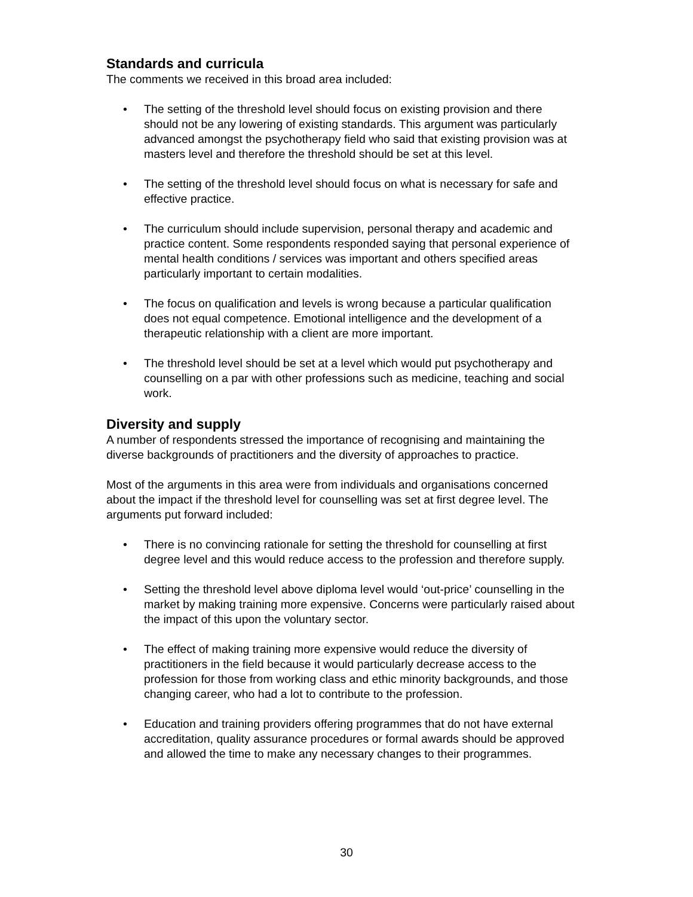Standards and curricula
The comments we received in this broad area included:
• The setting of the threshold level should focus on existing provision and there should not be any lowering of existing standards. This argument was particularly advanced amongst the psychotherapy field who said that existing provision was at masters level and therefore the threshold should be set at this level.
• The setting of the threshold level should focus on what is necessary for safe and effective practice.
• The curriculum should include supervision, personal therapy and academic and practice content. Some respondents responded saying that personal experience of mental health conditions / services was important and others specified areas particularly important to certain modalities.
• The focus on qualification and levels is wrong because a particular qualification does not equal competence. Emotional intelligence and the development of a therapeutic relationship with a client are more important.
• The threshold level should be set at a level which would put psychotherapy and counselling on a par with other professions such as medicine, teaching and social work.
Diversity and supply
A number of respondents stressed the importance of recognising and maintaining the diverse backgrounds of practitioners and the diversity of approaches to practice.
Most of the arguments in this area were from individuals and organisations concerned about the impact if the threshold level for counselling was set at first degree level. The arguments put forward included:
• There is no convincing rationale for setting the threshold for counselling at first degree level and this would reduce access to the profession and therefore supply.
• Setting the threshold level above diploma level would ‘out-price’ counselling in the market by making training more expensive. Concerns were particularly raised about the impact of this upon the voluntary sector.
• The effect of making training more expensive would reduce the diversity of practitioners in the field because it would particularly decrease access to the profession for those from working class and ethic minority backgrounds, and those changing career, who had a lot to contribute to the profession.
• Education and training providers offering programmes that do not have external accreditation, quality assurance procedures or formal awards should be approved and allowed the time to make any necessary changes to their programmes.
30